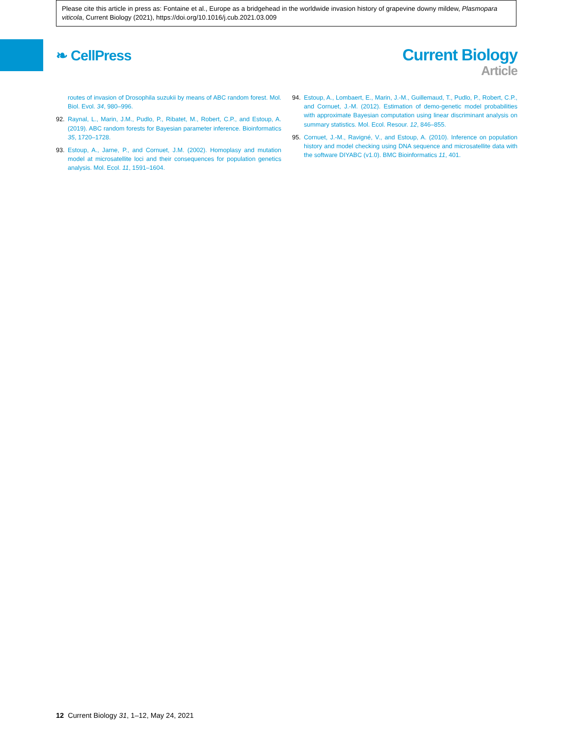Please cite this article in press as: Fontaine et al., Europe as a bridgehead in the worldwide invasion history of grapevine downy mildew, Plasmopara viticola, Current Biology (2021), https://doi.org/10.1016/j.cub.2021.03.009
❧ CellPress
Current Biology
Article
routes of invasion of Drosophila suzukii by means of ABC random forest. Mol. Biol. Evol. 34, 980–996.
92. Raynal, L., Marin, J.M., Pudlo, P., Ribatet, M., Robert, C.P., and Estoup, A. (2019). ABC random forests for Bayesian parameter inference. Bioinformatics 35, 1720–1728.
93. Estoup, A., Jarne, P., and Cornuet, J.M. (2002). Homoplasy and mutation model at microsatellite loci and their consequences for population genetics analysis. Mol. Ecol. 11, 1591–1604.
94. Estoup, A., Lombaert, E., Marin, J.-M., Guillemaud, T., Pudlo, P., Robert, C.P., and Cornuet, J.-M. (2012). Estimation of demo-genetic model probabilities with approximate Bayesian computation using linear discriminant analysis on summary statistics. Mol. Ecol. Resour. 12, 846–855.
95. Cornuet, J.-M., Ravigné, V., and Estoup, A. (2010). Inference on population history and model checking using DNA sequence and microsatellite data with the software DIYABC (v1.0). BMC Bioinformatics 11, 401.
12 Current Biology 31, 1–12, May 24, 2021